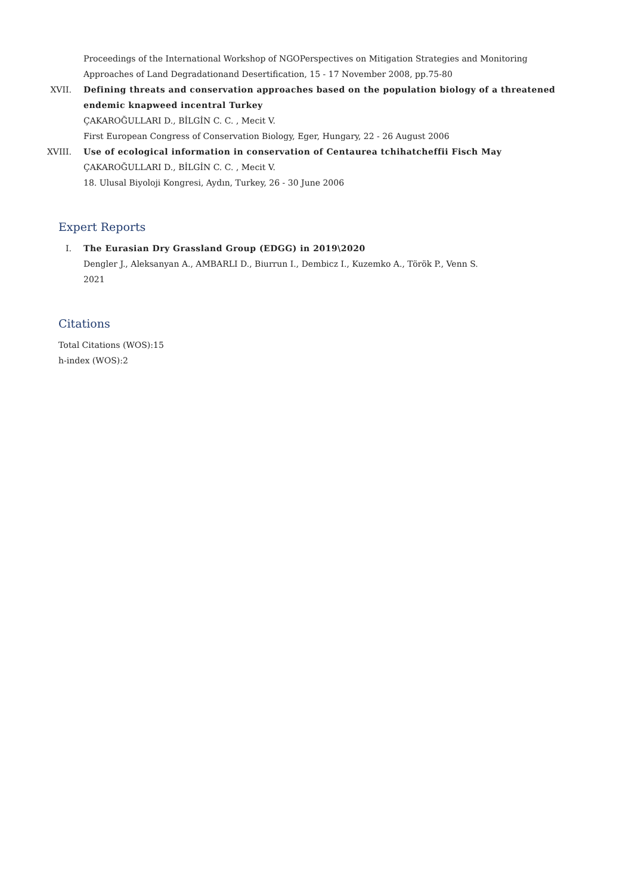Proceedings of the International Workshop of NGOPerspectives on Mitigation Strategies and Monitoring Approaches of Land Degradationand Desertification, 15 - 17 November 2008, pp.75-80
XVII. Defining threats and conservation approaches based on the population biology of a threatened endemic knapweed incentral Turkey
ÇAKAROĞULLARI D., BİLGİN C. C. , Mecit V.
First European Congress of Conservation Biology, Eger, Hungary, 22 - 26 August 2006
XVIII.
Use of ecological information in conservation of Centaurea tchihatcheffii Fisch May
ÇAKAROĞULLARI D., BİLGİN C. C. , Mecit V.
18. Ulusal Biyoloji Kongresi, Aydın, Turkey, 26 - 30 June 2006
Expert Reports
I. The Eurasian Dry Grassland Group (EDGG) in 2019\2020
Dengler J., Aleksanyan A., AMBARLI D., Biurrun I., Dembicz I., Kuzemko A., Török P., Venn S.
2021
Citations
Total Citations (WOS):15
h-index (WOS):2